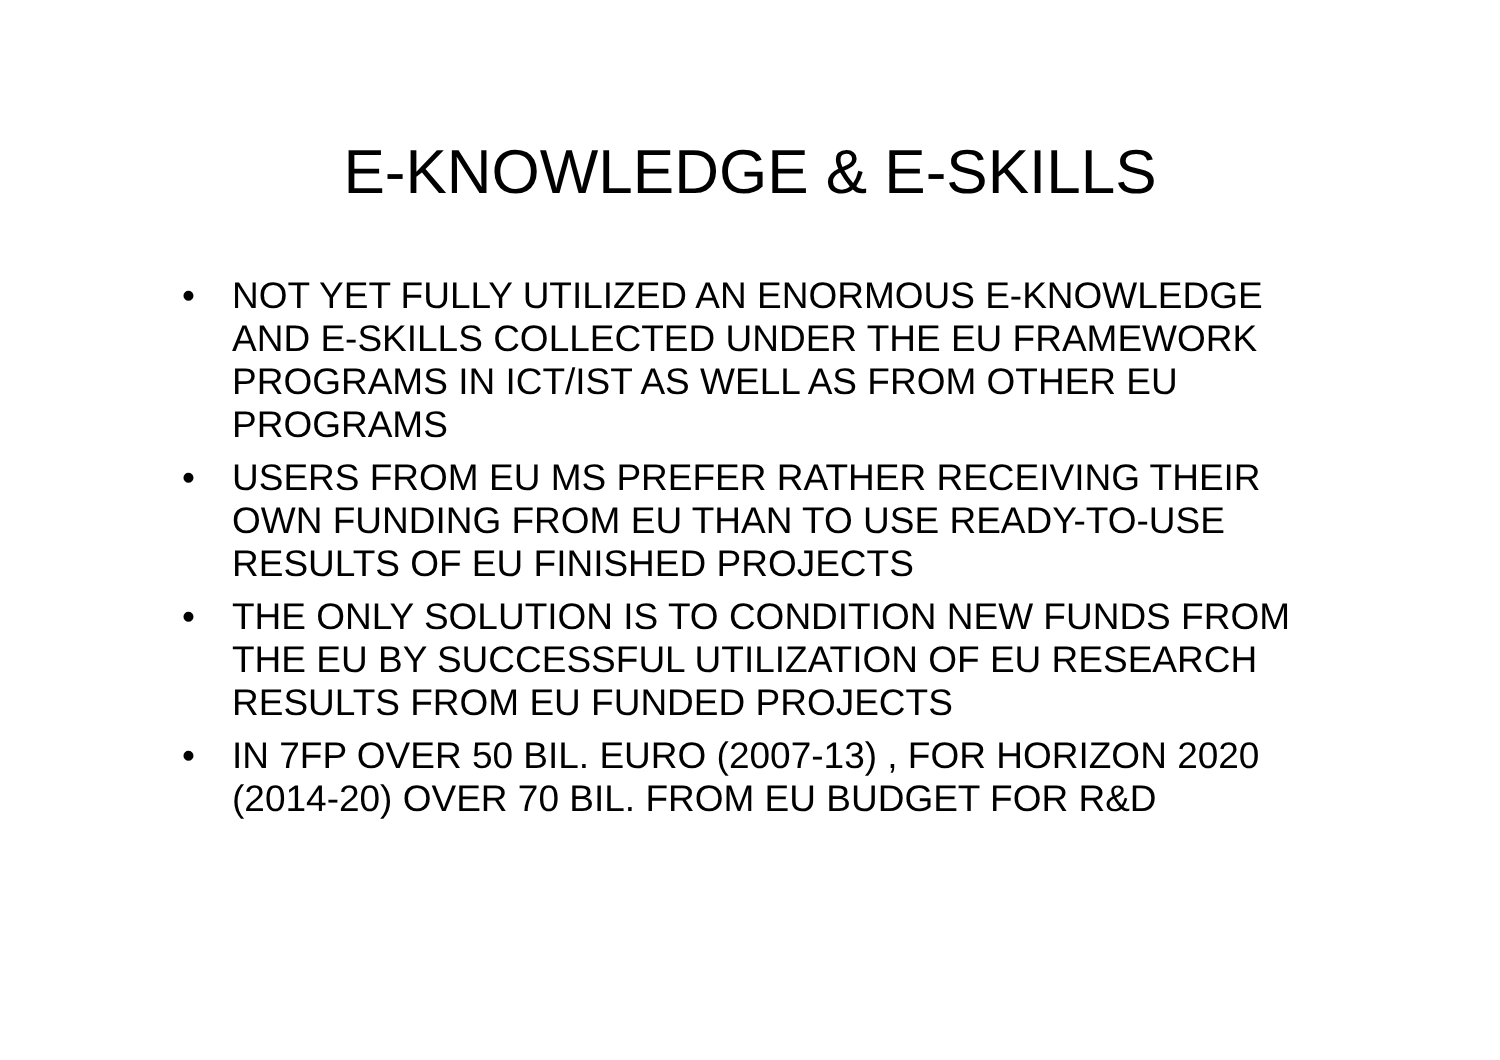E-KNOWLEDGE & E-SKILLS
• NOT YET FULLY UTILIZED AN ENORMOUS E-KNOWLEDGE AND E-SKILLS COLLECTED UNDER THE EU FRAMEWORK PROGRAMS IN ICT/IST AS WELL AS FROM OTHER EU PROGRAMS
• USERS FROM EU MS PREFER RATHER RECEIVING THEIR OWN FUNDING FROM EU THAN TO USE READY-TO-USE RESULTS OF EU FINISHED PROJECTS
• THE ONLY SOLUTION IS TO CONDITION NEW FUNDS FROM THE EU BY SUCCESSFUL UTILIZATION OF EU RESEARCH RESULTS FROM EU FUNDED PROJECTS
• IN 7FP OVER 50 BIL. EURO (2007-13) , FOR HORIZON 2020 (2014-20) OVER 70 BIL. FROM EU BUDGET FOR R&D